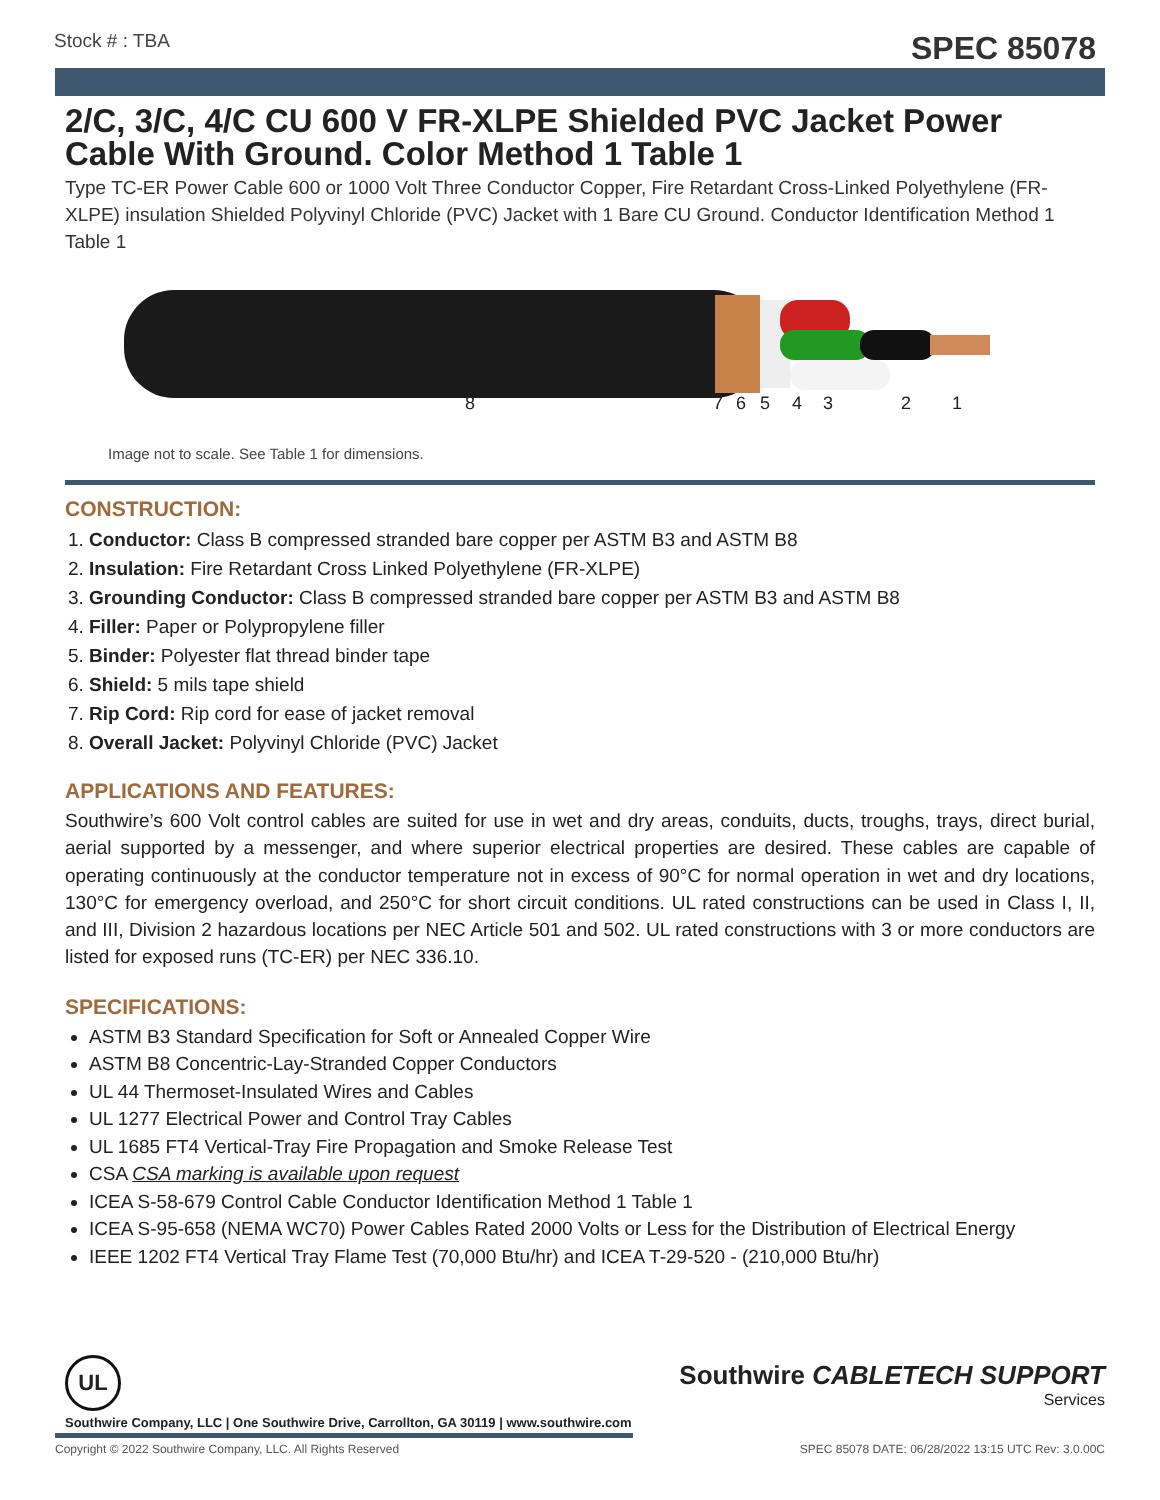Stock # : TBA SPEC 85078
2/C, 3/C, 4/C CU 600 V FR-XLPE Shielded PVC Jacket Power Cable With Ground. Color Method 1 Table 1
Type TC-ER Power Cable 600 or 1000 Volt Three Conductor Copper, Fire Retardant Cross-Linked Polyethylene (FR-XLPE) insulation Shielded Polyvinyl Chloride (PVC) Jacket with 1 Bare CU Ground. Conductor Identification Method 1 Table 1
8 7 6 5 4 3 2 1
Image not to scale. See Table 1 for dimensions.
CONSTRUCTION:
1. Conductor: Class B compressed stranded bare copper per ASTM B3 and ASTM B8
2. Insulation: Fire Retardant Cross Linked Polyethylene (FR-XLPE)
3. Grounding Conductor: Class B compressed stranded bare copper per ASTM B3 and ASTM B8
4. Filler: Paper or Polypropylene filler
5. Binder: Polyester flat thread binder tape
6. Shield: 5 mils tape shield
7. Rip Cord: Rip cord for ease of jacket removal
8. Overall Jacket: Polyvinyl Chloride (PVC) Jacket
APPLICATIONS AND FEATURES:
Southwire’s 600 Volt control cables are suited for use in wet and dry areas, conduits, ducts, troughs, trays, direct burial, aerial supported by a messenger, and where superior electrical properties are desired. These cables are capable of operating continuously at the conductor temperature not in excess of 90°C for normal operation in wet and dry locations, 130°C for emergency overload, and 250°C for short circuit conditions. UL rated constructions can be used in Class I, II, and III, Division 2 hazardous locations per NEC Article 501 and 502. UL rated constructions with 3 or more conductors are listed for exposed runs (TC-ER) per NEC 336.10.
SPECIFICATIONS:
ASTM B3 Standard Specification for Soft or Annealed Copper Wire
ASTM B8 Concentric-Lay-Stranded Copper Conductors
UL 44 Thermoset-Insulated Wires and Cables
UL 1277 Electrical Power and Control Tray Cables
UL 1685 FT4 Vertical-Tray Fire Propagation and Smoke Release Test
CSA CSA marking is available upon request
ICEA S-58-679 Control Cable Conductor Identification Method 1 Table 1
ICEA S-95-658 (NEMA WC70) Power Cables Rated 2000 Volts or Less for the Distribution of Electrical Energy
IEEE 1202 FT4 Vertical Tray Flame Test (70,000 Btu/hr) and ICEA T-29-520 - (210,000 Btu/hr)
UL
Southwire CABLETECH SUPPORT
Services
Southwire Company, LLC | One Southwire Drive, Carrollton, GA 30119 | www.southwire.com
Copyright © 2022 Southwire Company, LLC. All Rights Reserved SPEC 85078 DATE: 06/28/2022 13:15 UTC Rev: 3.0.00C